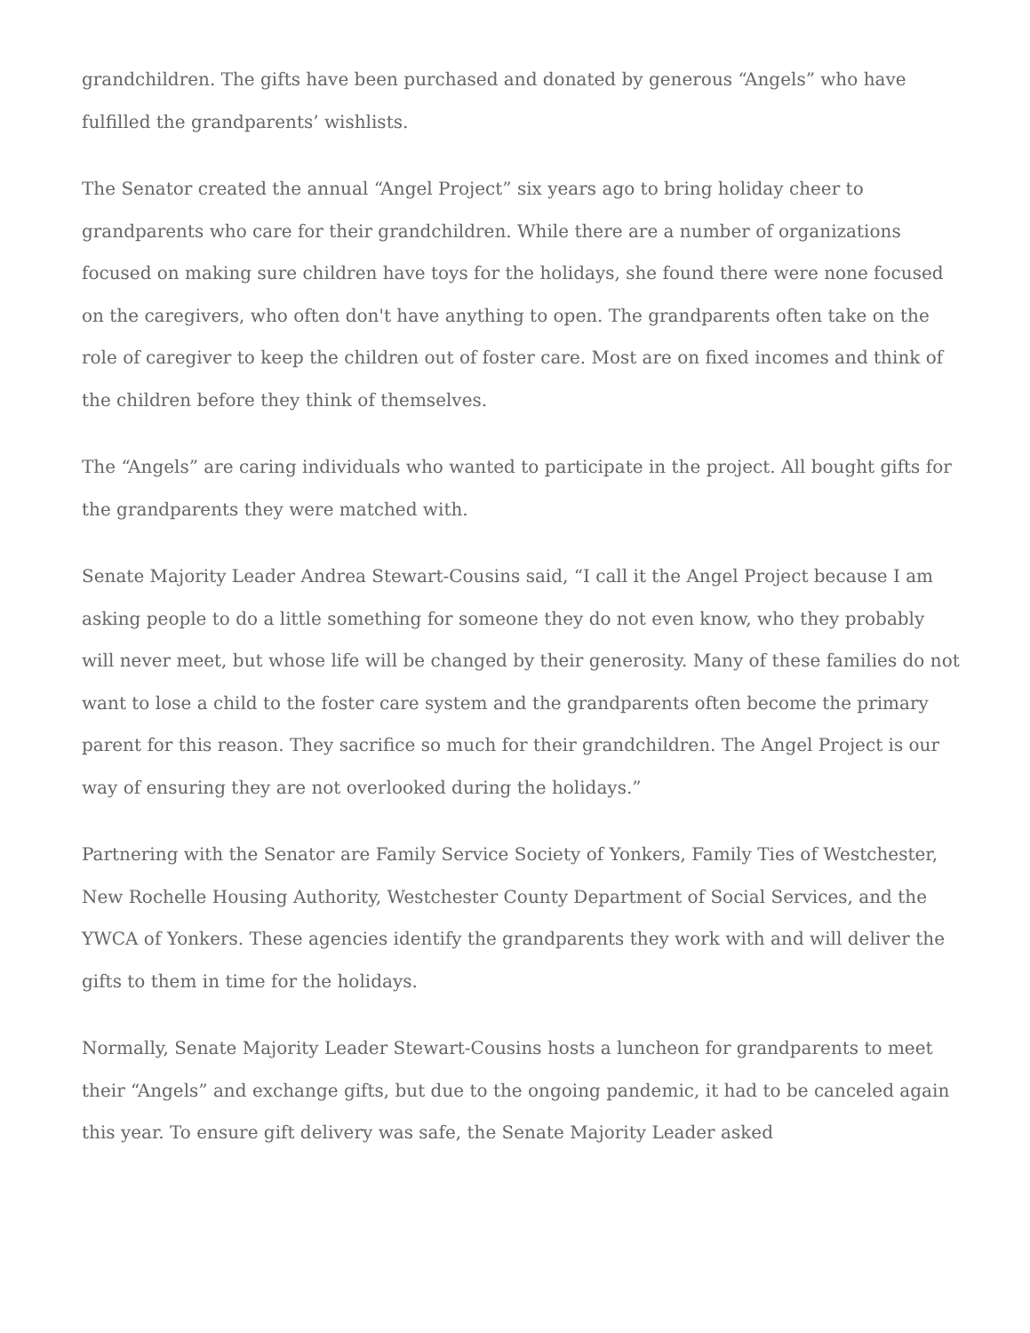grandchildren. The gifts have been purchased and donated by generous “Angels” who have fulfilled the grandparents’ wishlists.
The Senator created the annual “Angel Project” six years ago to bring holiday cheer to grandparents who care for their grandchildren. While there are a number of organizations focused on making sure children have toys for the holidays, she found there were none focused on the caregivers, who often don't have anything to open. The grandparents often take on the role of caregiver to keep the children out of foster care. Most are on fixed incomes and think of the children before they think of themselves.
The “Angels” are caring individuals who wanted to participate in the project. All bought gifts for the grandparents they were matched with.
Senate Majority Leader Andrea Stewart-Cousins said, “I call it the Angel Project because I am asking people to do a little something for someone they do not even know, who they probably will never meet, but whose life will be changed by their generosity. Many of these families do not want to lose a child to the foster care system and the grandparents often become the primary parent for this reason. They sacrifice so much for their grandchildren. The Angel Project is our way of ensuring they are not overlooked during the holidays.”
Partnering with the Senator are Family Service Society of Yonkers, Family Ties of Westchester, New Rochelle Housing Authority, Westchester County Department of Social Services, and the YWCA of Yonkers. These agencies identify the grandparents they work with and will deliver the gifts to them in time for the holidays.
Normally, Senate Majority Leader Stewart-Cousins hosts a luncheon for grandparents to meet their “Angels” and exchange gifts, but due to the ongoing pandemic, it had to be canceled again this year. To ensure gift delivery was safe, the Senate Majority Leader asked